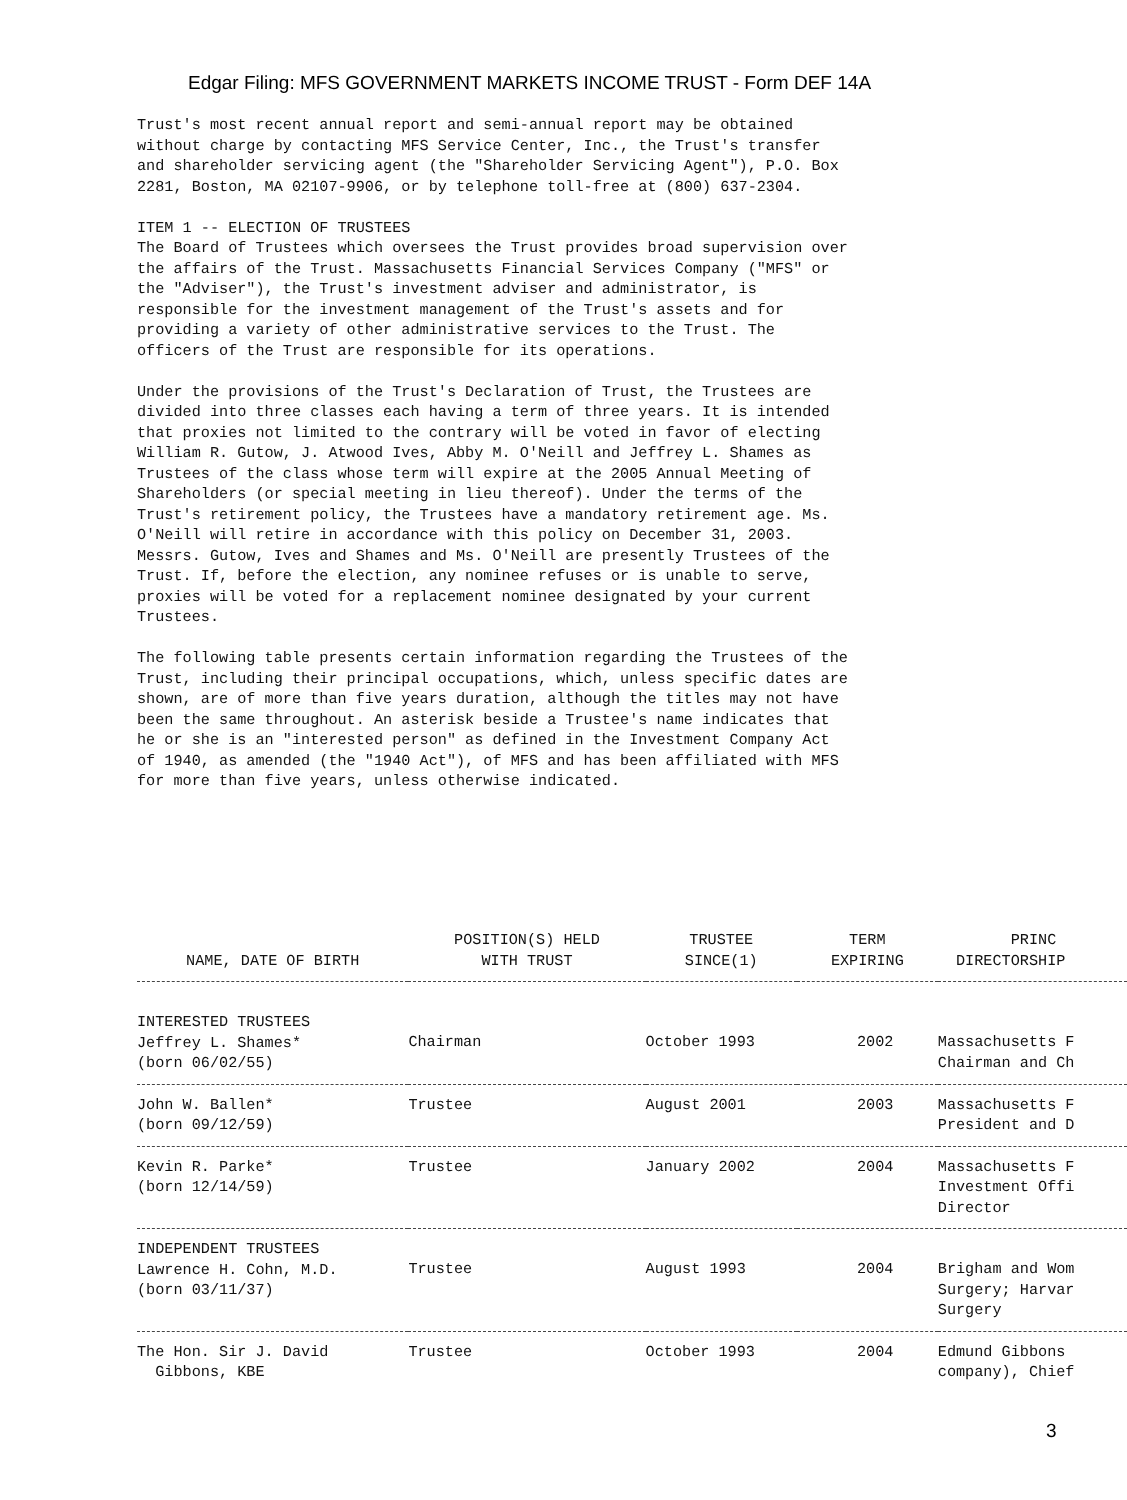Edgar Filing: MFS GOVERNMENT MARKETS INCOME TRUST - Form DEF 14A
Trust's most recent annual report and semi-annual report may be obtained
without charge by contacting MFS Service Center, Inc., the Trust's transfer
and shareholder servicing agent (the "Shareholder Servicing Agent"), P.O. Box
2281, Boston, MA 02107-9906, or by telephone toll-free at (800) 637-2304.

ITEM 1 -- ELECTION OF TRUSTEES
The Board of Trustees which oversees the Trust provides broad supervision over
the affairs of the Trust. Massachusetts Financial Services Company ("MFS" or
the "Adviser"), the Trust's investment adviser and administrator, is
responsible for the investment management of the Trust's assets and for
providing a variety of other administrative services to the Trust. The
officers of the Trust are responsible for its operations.

Under the provisions of the Trust's Declaration of Trust, the Trustees are
divided into three classes each having a term of three years. It is intended
that proxies not limited to the contrary will be voted in favor of electing
William R. Gutow, J. Atwood Ives, Abby M. O'Neill and Jeffrey L. Shames as
Trustees of the class whose term will expire at the 2005 Annual Meeting of
Shareholders (or special meeting in lieu thereof). Under the terms of the
Trust's retirement policy, the Trustees have a mandatory retirement age. Ms.
O'Neill will retire in accordance with this policy on December 31, 2003.
Messrs. Gutow, Ives and Shames and Ms. O'Neill are presently Trustees of the
Trust. If, before the election, any nominee refuses or is unable to serve,
proxies will be voted for a replacement nominee designated by your current
Trustees.

The following table presents certain information regarding the Trustees of the
Trust, including their principal occupations, which, unless specific dates are
shown, are of more than five years duration, although the titles may not have
been the same throughout. An asterisk beside a Trustee's name indicates that
he or she is an "interested person" as defined in the Investment Company Act
of 1940, as amended (the "1940 Act"), of MFS and has been affiliated with MFS
for more than five years, unless otherwise indicated.
| NAME, DATE OF BIRTH | POSITION(S) HELD WITH TRUST | TRUSTEE SINCE(1) | TERM EXPIRING | PRINC DIRECTORSHIP |
| --- | --- | --- | --- | --- |
| INTERESTED TRUSTEES Jeffrey L. Shames* (born 06/02/55) | Chairman | October 1993 | 2002 | Massachusetts F Chairman and Ch |
| John W. Ballen* (born 09/12/59) | Trustee | August 2001 | 2003 | Massachusetts F President and D |
| Kevin R. Parke* (born 12/14/59) | Trustee | January 2002 | 2004 | Massachusetts F Investment Offi Director |
| INDEPENDENT TRUSTEES Lawrence H. Cohn, M.D. (born 03/11/37) | Trustee | August 1993 | 2004 | Brigham and Wom Surgery; Harvar Surgery |
| The Hon. Sir J. David Gibbons, KBE | Trustee | October 1993 | 2004 | Edmund Gibbons company), Chief |
3